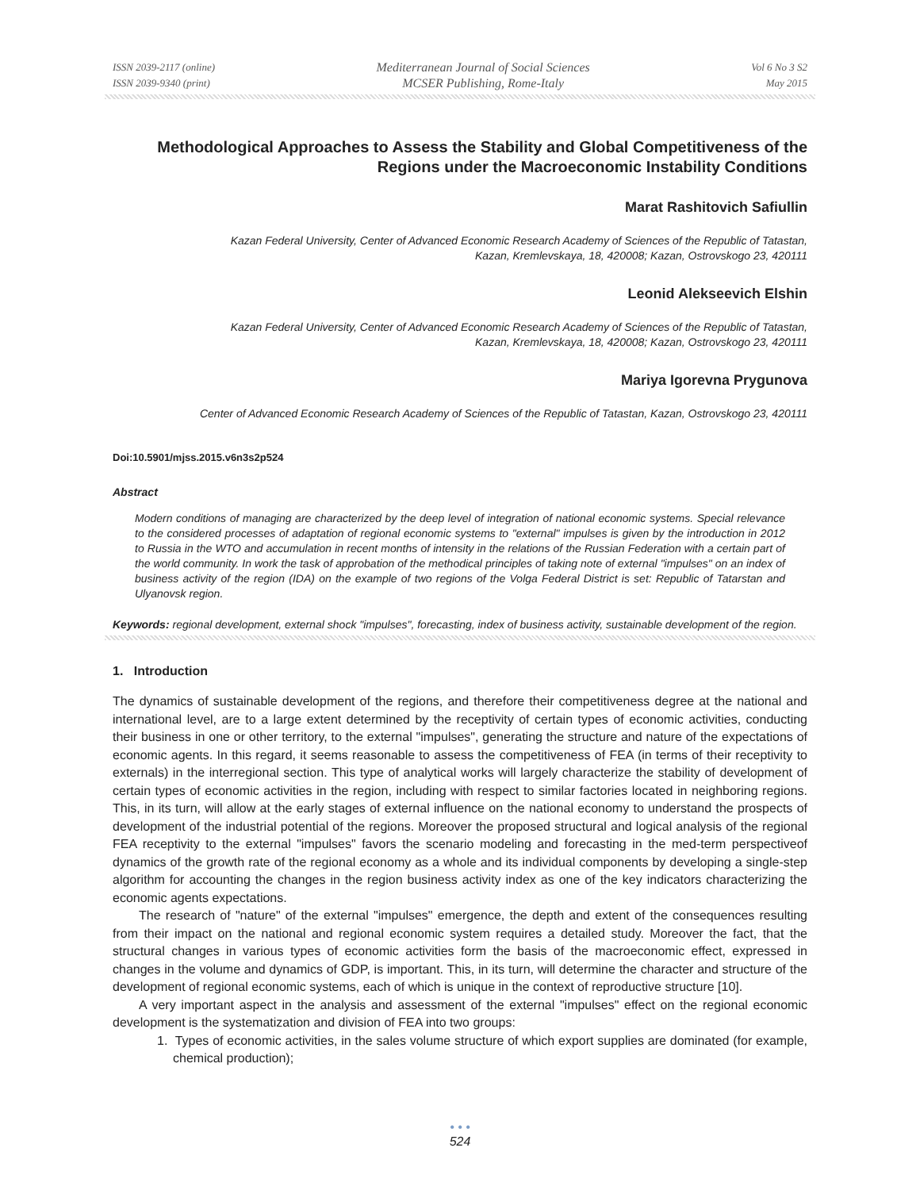ISSN 2039-2117 (online)
ISSN 2039-9340 (print)
Mediterranean Journal of Social Sciences
MCSER Publishing, Rome-Italy
Vol 6 No 3 S2
May 2015
Methodological Approaches to Assess the Stability and Global Competitiveness of the Regions under the Macroeconomic Instability Conditions
Marat Rashitovich Safiullin
Kazan Federal University, Center of Advanced Economic Research Academy of Sciences of the Republic of Tatastan,
Kazan, Kremlevskaya, 18, 420008; Kazan, Ostrovskogo 23, 420111
Leonid Alekseevich Elshin
Kazan Federal University, Center of Advanced Economic Research Academy of Sciences of the Republic of Tatastan,
Kazan, Kremlevskaya, 18, 420008; Kazan, Ostrovskogo 23, 420111
Mariya Igorevna Prygunova
Center of Advanced Economic Research Academy of Sciences of the Republic of Tatastan, Kazan, Ostrovskogo 23, 420111
Doi:10.5901/mjss.2015.v6n3s2p524
Abstract
Modern conditions of managing are characterized by the deep level of integration of national economic systems. Special relevance to the considered processes of adaptation of regional economic systems to "external" impulses is given by the introduction in 2012 to Russia in the WTO and accumulation in recent months of intensity in the relations of the Russian Federation with a certain part of the world community. In work the task of approbation of the methodical principles of taking note of external "impulses" on an index of business activity of the region (IDA) on the example of two regions of the Volga Federal District is set: Republic of Tatarstan and Ulyanovsk region.
Keywords: regional development, external shock "impulses", forecasting, index of business activity, sustainable development of the region.
1. Introduction
The dynamics of sustainable development of the regions, and therefore their competitiveness degree at the national and international level, are to a large extent determined by the receptivity of certain types of economic activities, conducting their business in one or other territory, to the external "impulses", generating the structure and nature of the expectations of economic agents. In this regard, it seems reasonable to assess the competitiveness of FEA (in terms of their receptivity to externals) in the interregional section. This type of analytical works will largely characterize the stability of development of certain types of economic activities in the region, including with respect to similar factories located in neighboring regions. This, in its turn, will allow at the early stages of external influence on the national economy to understand the prospects of development of the industrial potential of the regions. Moreover the proposed structural and logical analysis of the regional FEA receptivity to the external "impulses" favors the scenario modeling and forecasting in the med-term perspectiveof dynamics of the growth rate of the regional economy as a whole and its individual components by developing a single-step algorithm for accounting the changes in the region business activity index as one of the key indicators characterizing the economic agents expectations.
The research of "nature" of the external "impulses" emergence, the depth and extent of the consequences resulting from their impact on the national and regional economic system requires a detailed study. Moreover the fact, that the structural changes in various types of economic activities form the basis of the macroeconomic effect, expressed in changes in the volume and dynamics of GDP, is important. This, in its turn, will determine the character and structure of the development of regional economic systems, each of which is unique in the context of reproductive structure [10].
A very important aspect in the analysis and assessment of the external "impulses" effect on the regional economic development is the systematization and division of FEA into two groups:
1. Types of economic activities, in the sales volume structure of which export supplies are dominated (for example, chemical production);
• • •
524